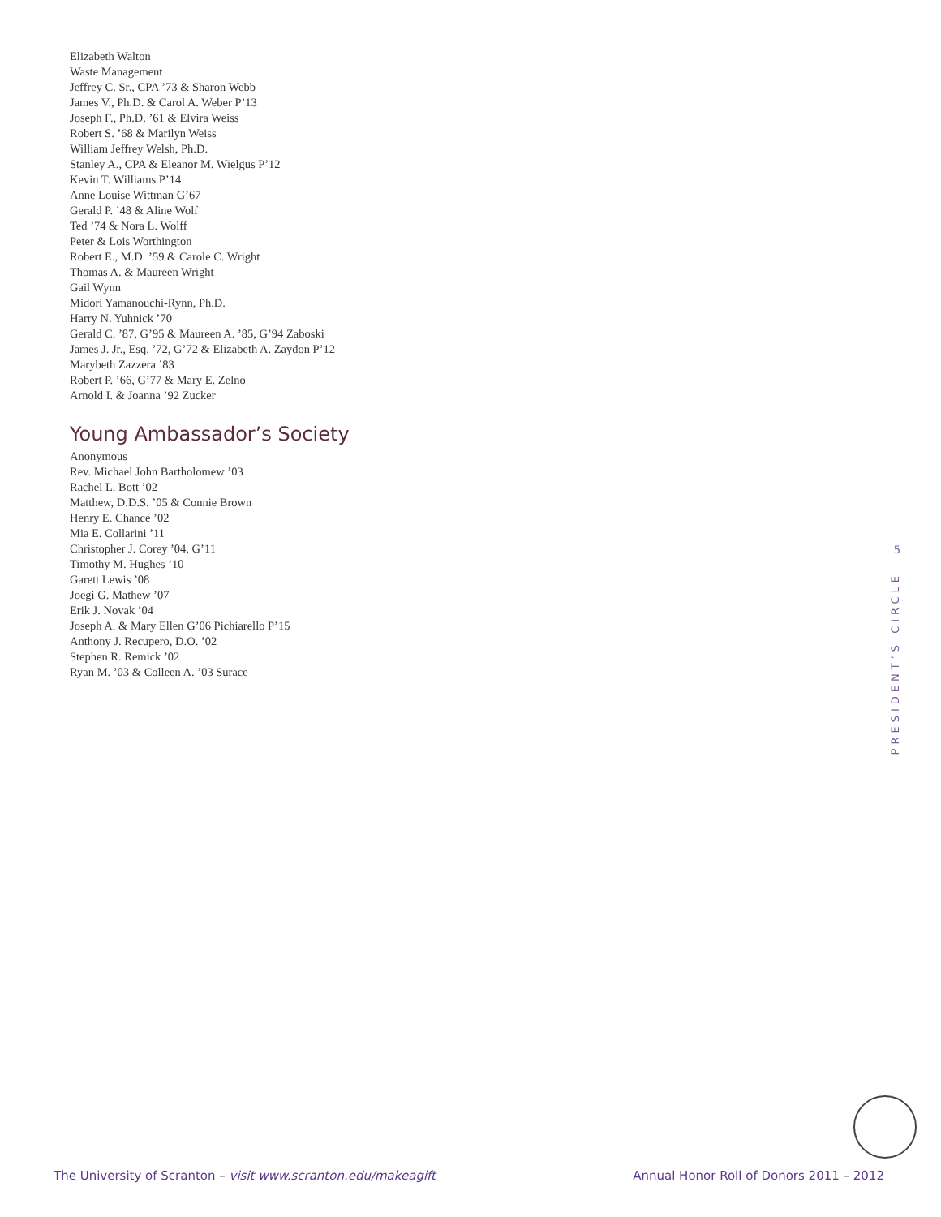Elizabeth Walton
Waste Management
Jeffrey C. Sr., CPA ’73 & Sharon Webb
James V., Ph.D. & Carol A. Weber P’13
Joseph F., Ph.D. ’61 & Elvira Weiss
Robert S. ’68 & Marilyn Weiss
William Jeffrey Welsh, Ph.D.
Stanley A., CPA & Eleanor M. Wielgus P’12
Kevin T. Williams P’14
Anne Louise Wittman G’67
Gerald P. ’48 & Aline Wolf
Ted ’74 & Nora L. Wolff
Peter & Lois Worthington
Robert E., M.D. ’59 & Carole C. Wright
Thomas A. & Maureen Wright
Gail Wynn
Midori Yamanouchi-Rynn, Ph.D.
Harry N. Yuhnick ’70
Gerald C. ’87, G’95 & Maureen A. ’85, G’94 Zaboski
James J. Jr., Esq. ’72, G’72 & Elizabeth A. Zaydon P’12
Marybeth Zazzera ’83
Robert P. ’66, G’77 & Mary E. Zelno
Arnold I. & Joanna ’92 Zucker
Young Ambassador’s Society
Anonymous
Rev. Michael John Bartholomew ’03
Rachel L. Bott ’02
Matthew, D.D.S. ’05 & Connie Brown
Henry E. Chance ’02
Mia E. Collarini ’11
Christopher J. Corey ’04, G’11
Timothy M. Hughes ’10
Garett Lewis ’08
Joegi G. Mathew ’07
Erik J. Novak ’04
Joseph A. & Mary Ellen G’06 Pichiarello P’15
Anthony J. Recupero, D.O. ’02
Stephen R. Remick ’02
Ryan M. ’03 & Colleen A. ’03 Surace
5
PRESIDENT’S CIRCLE
The University of Scranton – visit www.scranton.edu/makeagift Annual Honor Roll of Donors 2011 – 2012